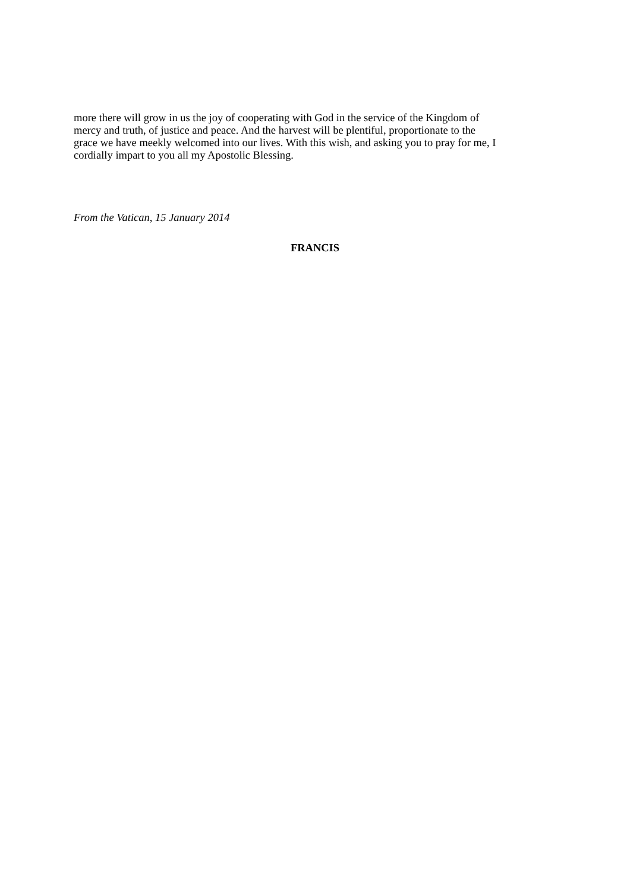more there will grow in us the joy of cooperating with God in the service of the Kingdom of
mercy and truth, of justice and peace. And the harvest will be plentiful, proportionate to the
grace we have meekly welcomed into our lives. With this wish, and asking you to pray for me, I
cordially impart to you all my Apostolic Blessing.
From the Vatican, 15 January 2014
FRANCIS